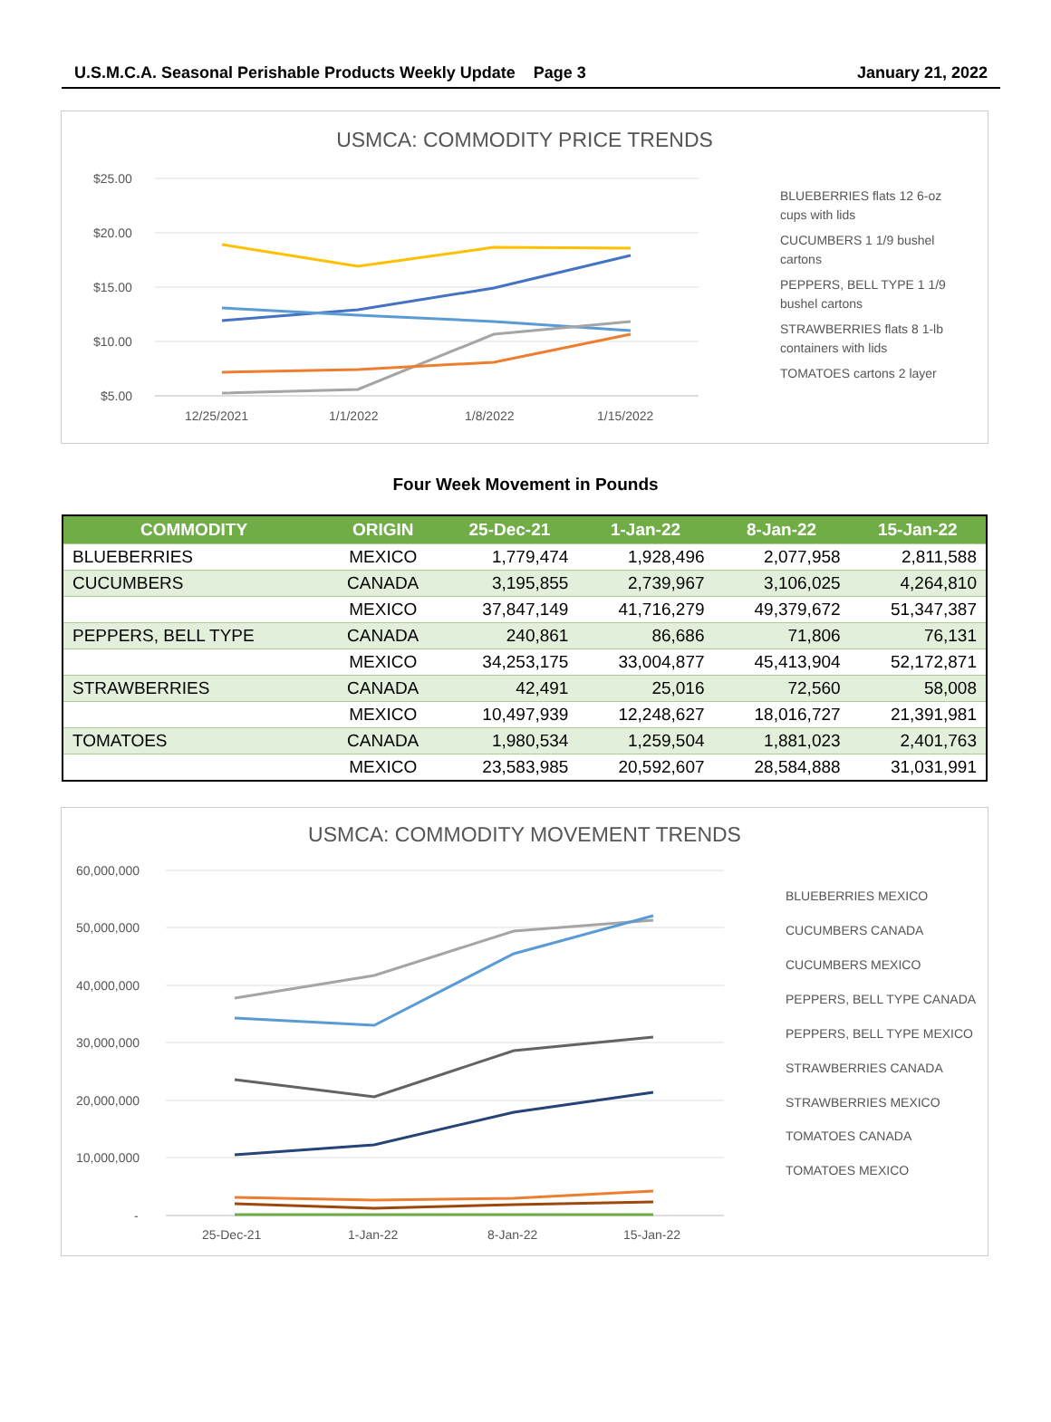U.S.M.C.A. Seasonal Perishable Products Weekly Update Page 3 January 21, 2022
USMCA: COMMODITY PRICE TRENDS
$25.00
$20.00
$15.00
$10.00
$5.00
12/25/2021
1/1/2022
1/8/2022
1/15/2022
BLUEBERRIES flats 12 6-oz
cups with lids
CUCUMBERS 1 1/9 bushel
cartons
PEPPERS, BELL TYPE 1 1/9
bushel cartons
STRAWBERRIES flats 8 1-lb
containers with lids
TOMATOES cartons 2 layer
Four Week Movement in Pounds
| COMMODITY | ORIGIN | 25-Dec-21 | 1-Jan-22 | 8-Jan-22 | 15-Jan-22 |
| --- | --- | --- | --- | --- | --- |
| BLUEBERRIES | MEXICO | 1,779,474 | 1,928,496 | 2,077,958 | 2,811,588 |
| CUCUMBERS | CANADA | 3,195,855 | 2,739,967 | 3,106,025 | 4,264,810 |
| | MEXICO | 37,847,149 | 41,716,279 | 49,379,672 | 51,347,387 |
| PEPPERS, BELL TYPE | CANADA | 240,861 | 86,686 | 71,806 | 76,131 |
| | MEXICO | 34,253,175 | 33,004,877 | 45,413,904 | 52,172,871 |
| STRAWBERRIES | CANADA | 42,491 | 25,016 | 72,560 | 58,008 |
| | MEXICO | 10,497,939 | 12,248,627 | 18,016,727 | 21,391,981 |
| TOMATOES | CANADA | 1,980,534 | 1,259,504 | 1,881,023 | 2,401,763 |
| | MEXICO | 23,583,985 | 20,592,607 | 28,584,888 | 31,031,991 |
USMCA: COMMODITY MOVEMENT TRENDS
60,000,000
50,000,000
40,000,000
30,000,000
20,000,000
10,000,000
-
25-Dec-21
1-Jan-22
8-Jan-22
15-Jan-22
BLUEBERRIES MEXICO
CUCUMBERS CANADA
CUCUMBERS MEXICO
PEPPERS, BELL TYPE CANADA
PEPPERS, BELL TYPE MEXICO
STRAWBERRIES CANADA
STRAWBERRIES MEXICO
TOMATOES CANADA
TOMATOES MEXICO